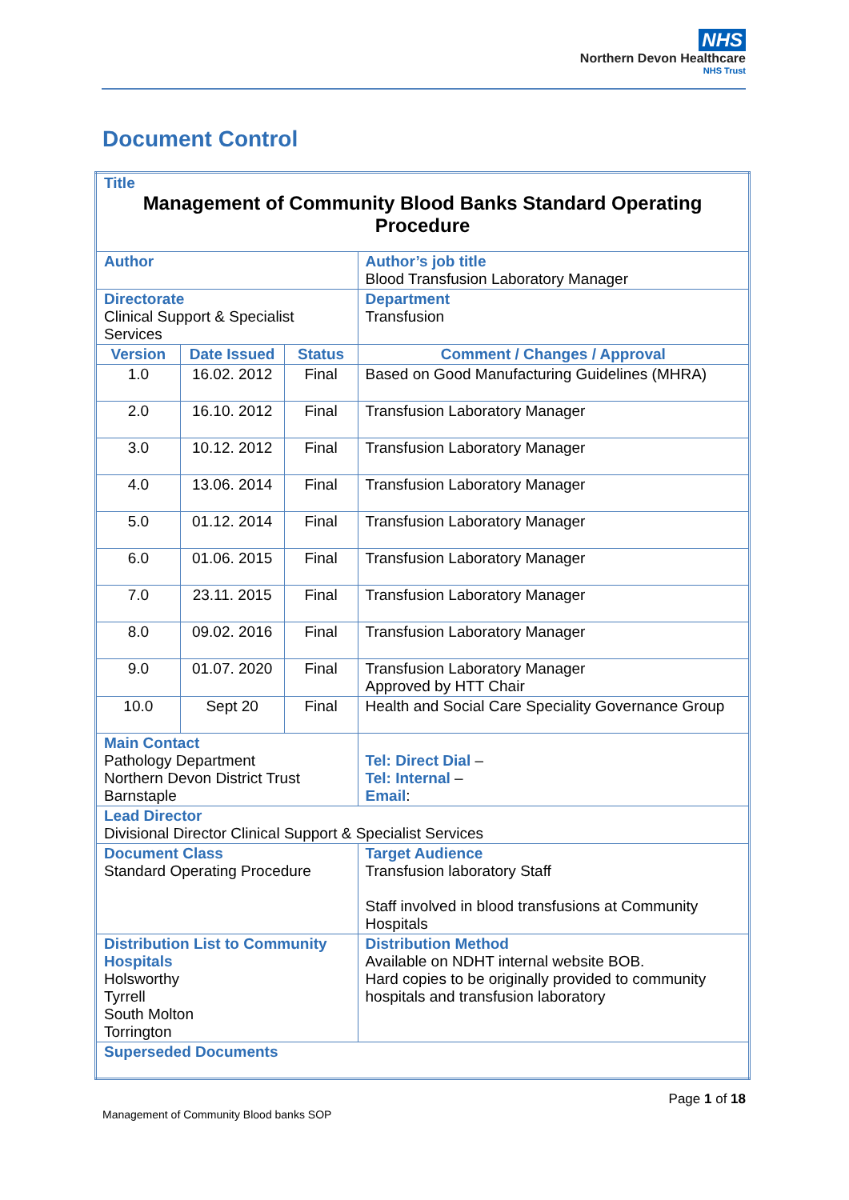NHS
Northern Devon Healthcare
NHS Trust
Document Control
| Title Management of Community Blood Banks Standard Operating Procedure | | | | |
| Author | | | | Author’s job title Blood Transfusion Laboratory Manager |
| Directorate Clinical Support & Specialist Services | | | | Department Transfusion |
| Version | Date Issued | Status | Comment / Changes / Approval | |
| 1.0 | 16.02. 2012 | Final | Based on Good Manufacturing Guidelines (MHRA) | |
| 2.0 | 16.10. 2012 | Final | Transfusion Laboratory Manager | |
| 3.0 | 10.12. 2012 | Final | Transfusion Laboratory Manager | |
| 4.0 | 13.06. 2014 | Final | Transfusion Laboratory Manager | |
| 5.0 | 01.12. 2014 | Final | Transfusion Laboratory Manager | |
| 6.0 | 01.06. 2015 | Final | Transfusion Laboratory Manager | |
| 7.0 | 23.11. 2015 | Final | Transfusion Laboratory Manager | |
| 8.0 | 09.02. 2016 | Final | Transfusion Laboratory Manager | |
| 9.0 | 01.07. 2020 | Final | Transfusion Laboratory Manager Approved by HTT Chair | |
| 10.0 | Sept 20 | Final | Health and Social Care Speciality Governance Group | |
| Main Contact Pathology Department Northern Devon District Trust Barnstaple | | | | Tel: Direct Dial – Tel: Internal – Email : |
| Lead Director Divisional Director Clinical Support & Specialist Services | | | | |
| Document Class Standard Operating Procedure | | | | Target Audience Transfusion laboratory Staff Staff involved in blood transfusions at Community Hospitals |
| Distribution List to Community Hospitals Holsworthy Tyrrell South Molton Torrington | | | | Distribution Method Available on NDHT internal website BOB. Hard copies to be originally provided to community hospitals and transfusion laboratory |
| Superseded Documents | | | | |
Page 1 of 18
Management of Community Blood banks SOP